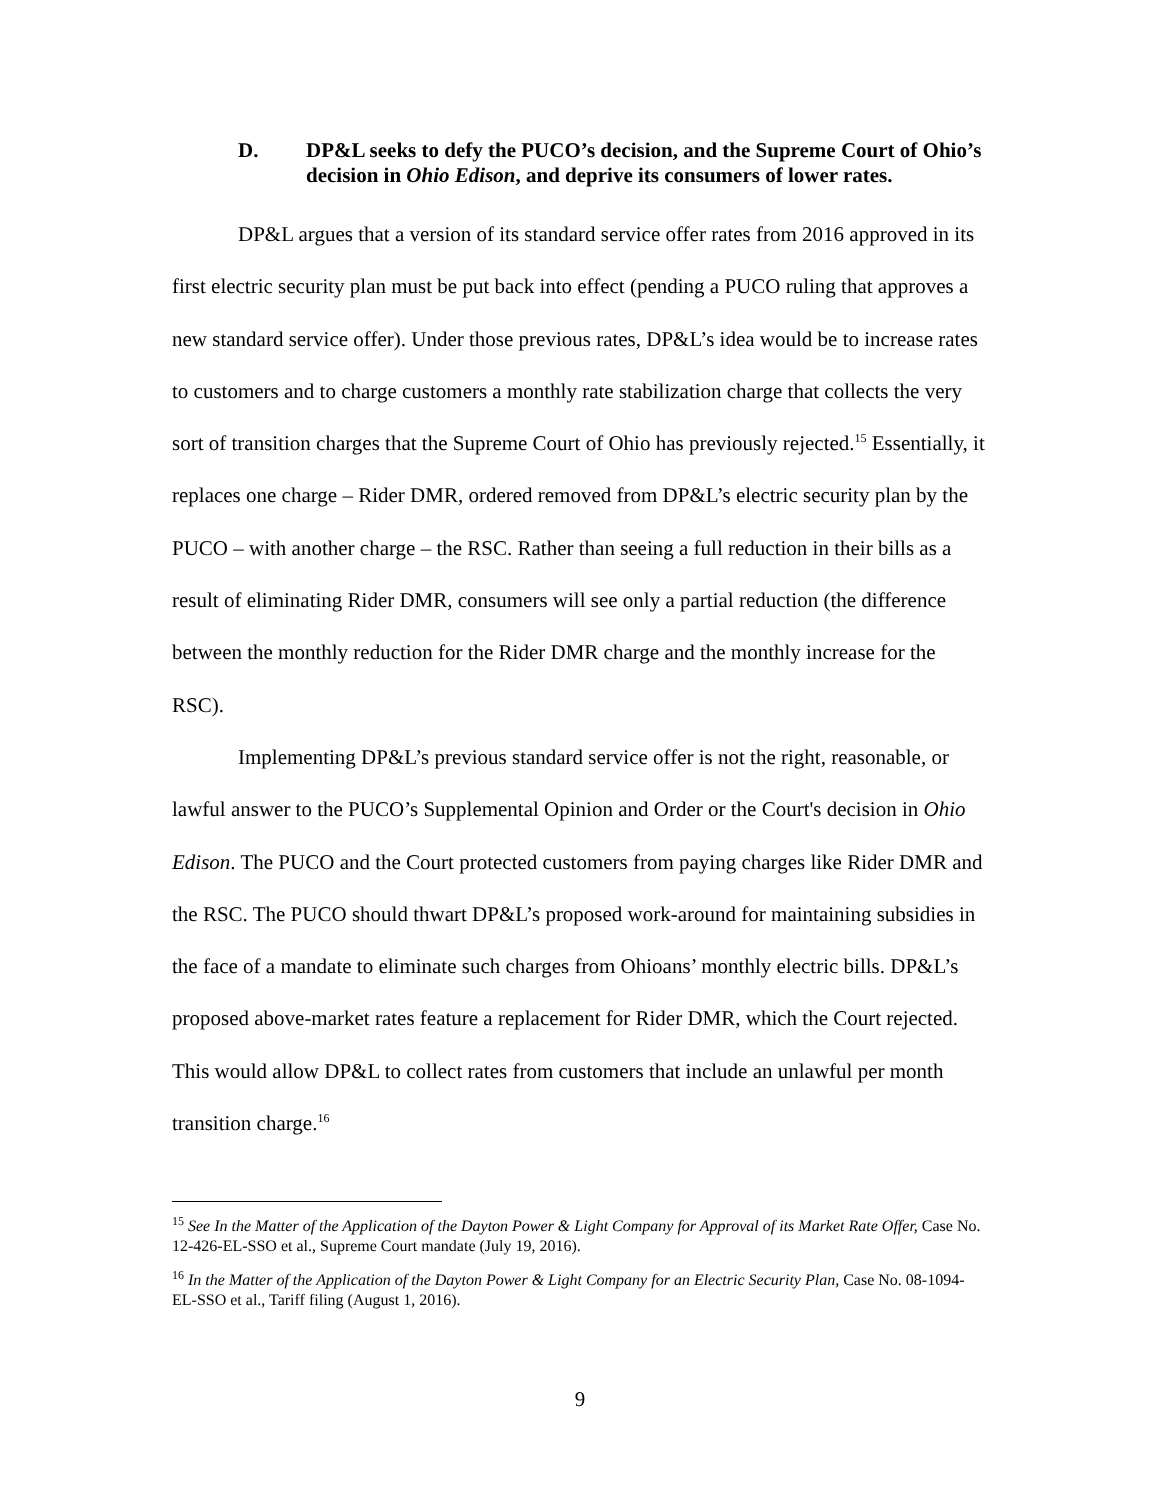D. DP&L seeks to defy the PUCO’s decision, and the Supreme Court of Ohio’s decision in Ohio Edison, and deprive its consumers of lower rates.
DP&L argues that a version of its standard service offer rates from 2016 approved in its first electric security plan must be put back into effect (pending a PUCO ruling that approves a new standard service offer). Under those previous rates, DP&L’s idea would be to increase rates to customers and to charge customers a monthly rate stabilization charge that collects the very sort of transition charges that the Supreme Court of Ohio has previously rejected.<sup>15</sup> Essentially, it replaces one charge – Rider DMR, ordered removed from DP&L’s electric security plan by the PUCO – with another charge – the RSC. Rather than seeing a full reduction in their bills as a result of eliminating Rider DMR, consumers will see only a partial reduction (the difference between the monthly reduction for the Rider DMR charge and the monthly increase for the RSC).
Implementing DP&L’s previous standard service offer is not the right, reasonable, or lawful answer to the PUCO’s Supplemental Opinion and Order or the Court's decision in Ohio Edison. The PUCO and the Court protected customers from paying charges like Rider DMR and the RSC. The PUCO should thwart DP&L’s proposed work-around for maintaining subsidies in the face of a mandate to eliminate such charges from Ohioans’ monthly electric bills. DP&L’s proposed above-market rates feature a replacement for Rider DMR, which the Court rejected. This would allow DP&L to collect rates from customers that include an unlawful per month transition charge.<sup>16</sup>
<sup>15</sup> See In the Matter of the Application of the Dayton Power & Light Company for Approval of its Market Rate Offer, Case No. 12-426-EL-SSO et al., Supreme Court mandate (July 19, 2016).
<sup>16</sup> In the Matter of the Application of the Dayton Power & Light Company for an Electric Security Plan, Case No. 08-1094-EL-SSO et al., Tariff filing (August 1, 2016).
9